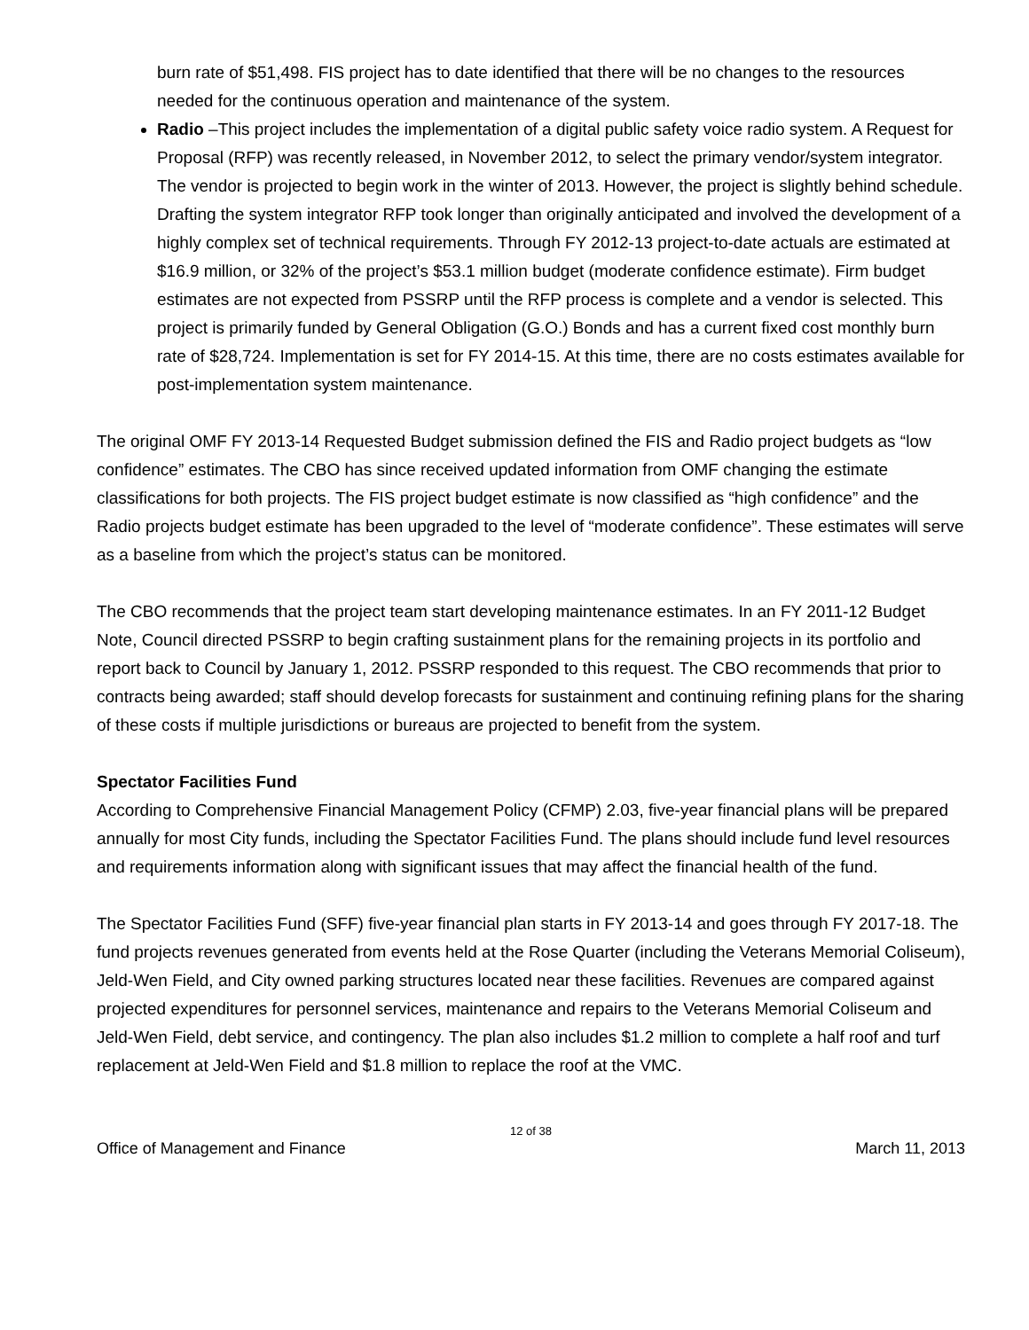burn rate of $51,498. FIS project has to date identified that there will be no changes to the resources needed for the continuous operation and maintenance of the system.
Radio –This project includes the implementation of a digital public safety voice radio system. A Request for Proposal (RFP) was recently released, in November 2012, to select the primary vendor/system integrator. The vendor is projected to begin work in the winter of 2013. However, the project is slightly behind schedule. Drafting the system integrator RFP took longer than originally anticipated and involved the development of a highly complex set of technical requirements. Through FY 2012-13 project-to-date actuals are estimated at $16.9 million, or 32% of the project’s $53.1 million budget (moderate confidence estimate). Firm budget estimates are not expected from PSSRP until the RFP process is complete and a vendor is selected. This project is primarily funded by General Obligation (G.O.) Bonds and has a current fixed cost monthly burn rate of $28,724. Implementation is set for FY 2014-15. At this time, there are no costs estimates available for post-implementation system maintenance.
The original OMF FY 2013-14 Requested Budget submission defined the FIS and Radio project budgets as “low confidence” estimates. The CBO has since received updated information from OMF changing the estimate classifications for both projects. The FIS project budget estimate is now classified as “high confidence” and the Radio projects budget estimate has been upgraded to the level of “moderate confidence”. These estimates will serve as a baseline from which the project’s status can be monitored.
The CBO recommends that the project team start developing maintenance estimates. In an FY 2011-12 Budget Note, Council directed PSSRP to begin crafting sustainment plans for the remaining projects in its portfolio and report back to Council by January 1, 2012. PSSRP responded to this request. The CBO recommends that prior to contracts being awarded; staff should develop forecasts for sustainment and continuing refining plans for the sharing of these costs if multiple jurisdictions or bureaus are projected to benefit from the system.
Spectator Facilities Fund
According to Comprehensive Financial Management Policy (CFMP) 2.03, five-year financial plans will be prepared annually for most City funds, including the Spectator Facilities Fund. The plans should include fund level resources and requirements information along with significant issues that may affect the financial health of the fund.
The Spectator Facilities Fund (SFF) five-year financial plan starts in FY 2013-14 and goes through FY 2017-18. The fund projects revenues generated from events held at the Rose Quarter (including the Veterans Memorial Coliseum), Jeld-Wen Field, and City owned parking structures located near these facilities. Revenues are compared against projected expenditures for personnel services, maintenance and repairs to the Veterans Memorial Coliseum and Jeld-Wen Field, debt service, and contingency. The plan also includes $1.2 million to complete a half roof and turf replacement at Jeld-Wen Field and $1.8 million to replace the roof at the VMC.
12 of 38
Office of Management and Finance March 11, 2013